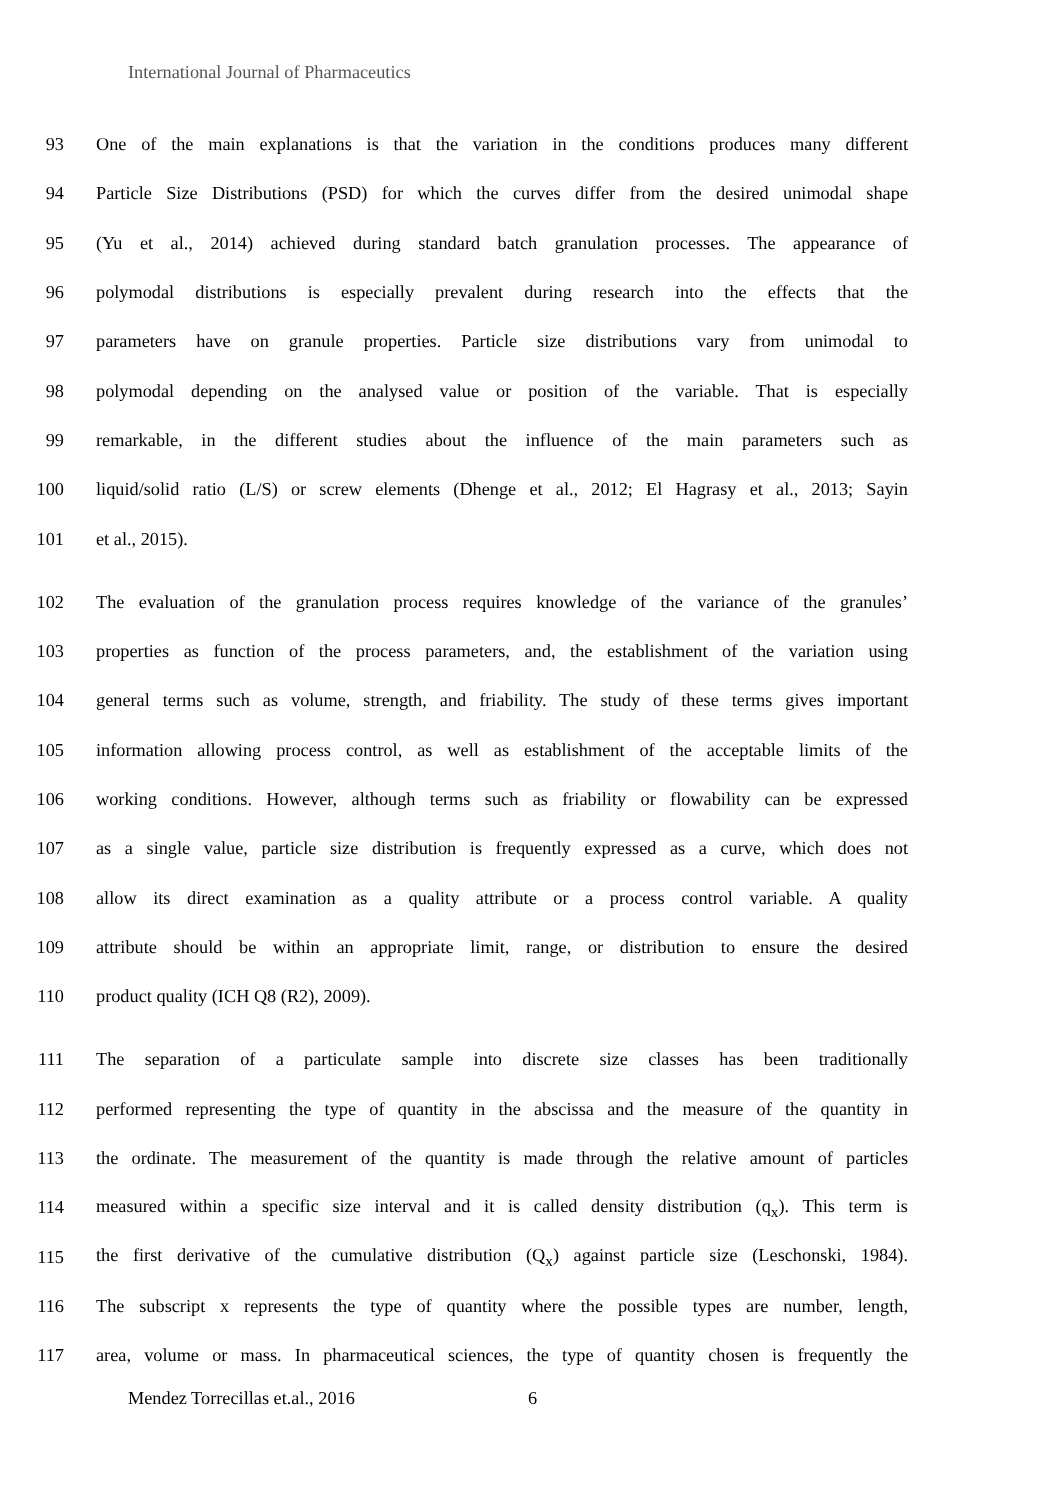International Journal of Pharmaceutics
93
One of the main explanations is that the variation in the conditions produces many different
94
Particle Size Distributions (PSD) for which the curves differ from the desired unimodal shape
95
(Yu et al., 2014) achieved during standard batch granulation processes. The appearance of
96
polymodal distributions is especially prevalent during research into the effects that the
97
parameters have on granule properties. Particle size distributions vary from unimodal to
98
polymodal depending on the analysed value or position of the variable. That is especially
99
remarkable, in the different studies about the influence of the main parameters such as
100
liquid/solid ratio (L/S) or screw elements (Dhenge et al., 2012; El Hagrasy et al., 2013; Sayin
101 et al., 2015).
102
The evaluation of the granulation process requires knowledge of the variance of the granules’
103
properties as function of the process parameters, and, the establishment of the variation using
104
general terms such as volume, strength, and friability. The study of these terms gives important
105
information allowing process control, as well as establishment of the acceptable limits of the
106
working conditions. However, although terms such as friability or flowability can be expressed
107
as a single value, particle size distribution is frequently expressed as a curve, which does not
108
allow its direct examination as a quality attribute or a process control variable. A quality
109
attribute should be within an appropriate limit, range, or distribution to ensure the desired
110 product quality (ICH Q8 (R2), 2009).
111
The separation of a particulate sample into discrete size classes has been traditionally
112
performed representing the type of quantity in the abscissa and the measure of the quantity in
113
the ordinate. The measurement of the quantity is made through the relative amount of particles
114
measured within a specific size interval and it is called density distribution (q<sub>x</sub>). This term is
115
the first derivative of the cumulative distribution (Q<sub>x</sub>) against particle size (Leschonski, 1984).
116
The subscript x represents the type of quantity where the possible types are number, length,
117
area, volume or mass. In pharmaceutical sciences, the type of quantity chosen is frequently the
Mendez Torrecillas et.al., 2016 6